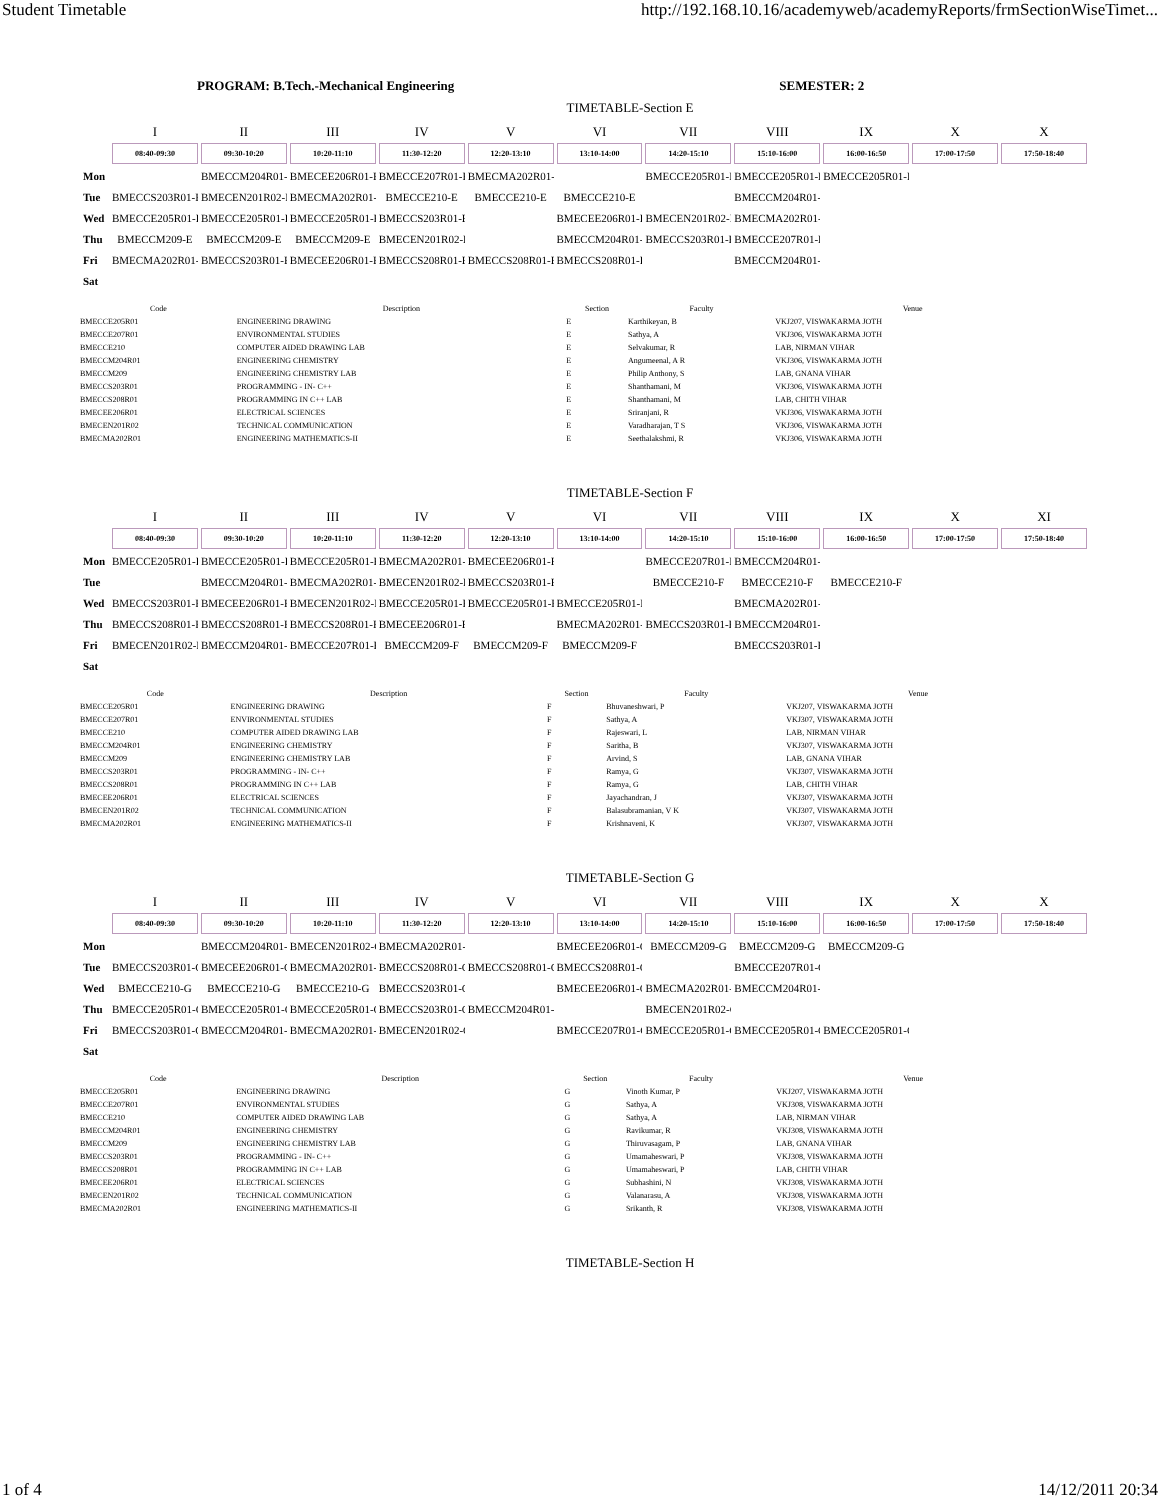Student Timetable http://192.168.10.16/academyweb/academyReports/frmSectionWiseTimet...
PROGRAM: B.Tech.-Mechanical Engineering SEMESTER: 2
TIMETABLE-Section E
| | I | II | III | IV | V | VI | VII | VIII | IX | X | X |
| | 08:40-09:30 | 09:30-10:20 | 10:20-11:10 | 11:30-12:20 | 12:20-13:10 | 13:10-14:00 | 14:20-15:10 | 15:10-16:00 | 16:00-16:50 | 17:00-17:50 | 17:50-18:40 |
| Mon | | BMECCM204R01-E | BMECEE206R01-E | BMECCE207R01-E | BMECMA202R01-E | | BMECCE205R01-E | BMECCE205R01-E | BMECCE205R01-E | | |
| Tue | BMECCS203R01-E | BMECEN201R02-E | BMECMA202R01-E | BMECCE210-E | BMECCE210-E | BMECCE210-E | | BMECCM204R01-E | | | |
| Wed | BMECCE205R01-E | BMECCE205R01-E | BMECCE205R01-E | BMECCS203R01-E | | BMECEE206R01-E | BMECEN201R02-E | BMECMA202R01-E | | | |
| Thu | BMECCM209-E | BMECCM209-E | BMECCM209-E | BMECEN201R02-E | | BMECCM204R01-E | BMECCS203R01-E | BMECCE207R01-E | | | |
| Fri | BMECMA202R01-E | BMECCS203R01-E | BMECEE206R01-E | BMECCS208R01-E | BMECCS208R01-E | BMECCS208R01-E | | BMECCM204R01-E | | | |
| Sat | | | | | | | | | | | |
| Code | Description | Section | Faculty | Venue |
| --- | --- | --- | --- | --- |
| BMECCE205R01 | ENGINEERING DRAWING | E | Karthikeyan, B | VKJ207, VISWAKARMA JOTH |
| BMECCE207R01 | ENVIRONMENTAL STUDIES | E | Sathya, A | VKJ306, VISWAKARMA JOTH |
| BMECCE210 | COMPUTER AIDED DRAWING LAB | E | Selvakumar, R | LAB, NIRMAN VIHAR |
| BMECCM204R01 | ENGINEERING CHEMISTRY | E | Angumeenal, A R | VKJ306, VISWAKARMA JOTH |
| BMECCM209 | ENGINEERING CHEMISTRY LAB | E | Philip Anthony, S | LAB, GNANA VIHAR |
| BMECCS203R01 | PROGRAMMING - IN- C++ | E | Shanthamani, M | VKJ306, VISWAKARMA JOTH |
| BMECCS208R01 | PROGRAMMING IN C++ LAB | E | Shanthamani, M | LAB, CHITH VIHAR |
| BMECEE206R01 | ELECTRICAL SCIENCES | E | Sriranjani, R | VKJ306, VISWAKARMA JOTH |
| BMECEN201R02 | TECHNICAL COMMUNICATION | E | Varadharajan, T S | VKJ306, VISWAKARMA JOTH |
| BMECMA202R01 | ENGINEERING MATHEMATICS-II | E | Seethalakshmi, R | VKJ306, VISWAKARMA JOTH |
TIMETABLE-Section F
| | I | II | III | IV | V | VI | VII | VIII | IX | X | XI |
| | 08:40-09:30 | 09:30-10:20 | 10:20-11:10 | 11:30-12:20 | 12:20-13:10 | 13:10-14:00 | 14:20-15:10 | 15:10-16:00 | 16:00-16:50 | 17:00-17:50 | 17:50-18:40 |
| Mon | BMECCE205R01-F | BMECCE205R01-F | BMECCE205R01-F | BMECMA202R01-F | BMECEE206R01-F | | BMECCE207R01-F | BMECCM204R01-F | | | |
| Tue | | BMECCM204R01-F | BMECMA202R01-F | BMECEN201R02-F | BMECCS203R01-F | | BMECCE210-F | BMECCE210-F | BMECCE210-F | | |
| Wed | BMECCS203R01-F | BMECEE206R01-F | BMECEN201R02-F | BMECCE205R01-F | BMECCE205R01-F | BMECCE205R01-F | | BMECMA202R01-F | | | |
| Thu | BMECCS208R01-F | BMECCS208R01-F | BMECCS208R01-F | BMECEE206R01-F | | BMECMA202R01-F | BMECCS203R01-F | BMECCM204R01-F | | | |
| Fri | BMECEN201R02-F | BMECCM204R01-F | BMECCE207R01-F | BMECCM209-F | BMECCM209-F | BMECCM209-F | | BMECCS203R01-F | | | |
| Sat | | | | | | | | | | | |
| Code | Description | Section | Faculty | Venue |
| --- | --- | --- | --- | --- |
| BMECCE205R01 | ENGINEERING DRAWING | F | Bhuvaneshwari, P | VKJ207, VISWAKARMA JOTH |
| BMECCE207R01 | ENVIRONMENTAL STUDIES | F | Sathya, A | VKJ307, VISWAKARMA JOTH |
| BMECCE210 | COMPUTER AIDED DRAWING LAB | F | Rajeswari, L | LAB, NIRMAN VIHAR |
| BMECCM204R01 | ENGINEERING CHEMISTRY | F | Saritha, B | VKJ307, VISWAKARMA JOTH |
| BMECCM209 | ENGINEERING CHEMISTRY LAB | F | Arvind, S | LAB, GNANA VIHAR |
| BMECCS203R01 | PROGRAMMING - IN- C++ | F | Ramya, G | VKJ307, VISWAKARMA JOTH |
| BMECCS208R01 | PROGRAMMING IN C++ LAB | F | Ramya, G | LAB, CHITH VIHAR |
| BMECEE206R01 | ELECTRICAL SCIENCES | F | Jayachandran, J | VKJ307, VISWAKARMA JOTH |
| BMECEN201R02 | TECHNICAL COMMUNICATION | F | Balasubramanian, V K | VKJ307, VISWAKARMA JOTH |
| BMECMA202R01 | ENGINEERING MATHEMATICS-II | F | Krishnaveni, K | VKJ307, VISWAKARMA JOTH |
TIMETABLE-Section G
| | I | II | III | IV | V | VI | VII | VIII | IX | X | X |
| | 08:40-09:30 | 09:30-10:20 | 10:20-11:10 | 11:30-12:20 | 12:20-13:10 | 13:10-14:00 | 14:20-15:10 | 15:10-16:00 | 16:00-16:50 | 17:00-17:50 | 17:50-18:40 |
| Mon | | BMECCM204R01-G | BMECEN201R02-G | BMECMA202R01-G | | BMECEE206R01-G | BMECCM209-G | BMECCM209-G | BMECCM209-G | | |
| Tue | BMECCS203R01-G | BMECEE206R01-G | BMECMA202R01-G | BMECCS208R01-G | BMECCS208R01-G | BMECCS208R01-G | | BMECCE207R01-G | | | |
| Wed | BMECCE210-G | BMECCE210-G | BMECCE210-G | BMECCS203R01-G | | BMECEE206R01-G | BMECMA202R01-G | BMECCM204R01-G | | | |
| Thu | BMECCE205R01-G | BMECCE205R01-G | BMECCE205R01-G | BMECCS203R01-G | BMECCM204R01-G | | BMECEN201R02-G | | | | |
| Fri | BMECCS203R01-G | BMECCM204R01-G | BMECMA202R01-G | BMECEN201R02-G | | BMECCE207R01-G | BMECCE205R01-G | BMECCE205R01-G | BMECCE205R01-G | | |
| Sat | | | | | | | | | | | |
| Code | Description | Section | Faculty | Venue |
| --- | --- | --- | --- | --- |
| BMECCE205R01 | ENGINEERING DRAWING | G | Vinoth Kumar, P | VKJ207, VISWAKARMA JOTH |
| BMECCE207R01 | ENVIRONMENTAL STUDIES | G | Sathya, A | VKJ308, VISWAKARMA JOTH |
| BMECCE210 | COMPUTER AIDED DRAWING LAB | G | Sathya, A | LAB, NIRMAN VIHAR |
| BMECCM204R01 | ENGINEERING CHEMISTRY | G | Ravikumar, R | VKJ308, VISWAKARMA JOTH |
| BMECCM209 | ENGINEERING CHEMISTRY LAB | G | Thiruvasagam, P | LAB, GNANA VIHAR |
| BMECCS203R01 | PROGRAMMING - IN- C++ | G | Umamaheswari, P | VKJ308, VISWAKARMA JOTH |
| BMECCS208R01 | PROGRAMMING IN C++ LAB | G | Umamaheswari, P | LAB, CHITH VIHAR |
| BMECEE206R01 | ELECTRICAL SCIENCES | G | Subhashini, N | VKJ308, VISWAKARMA JOTH |
| BMECEN201R02 | TECHNICAL COMMUNICATION | G | Valanarasu, A | VKJ308, VISWAKARMA JOTH |
| BMECMA202R01 | ENGINEERING MATHEMATICS-II | G | Srikanth, R | VKJ308, VISWAKARMA JOTH |
TIMETABLE-Section H
1 of 4 14/12/2011 20:34